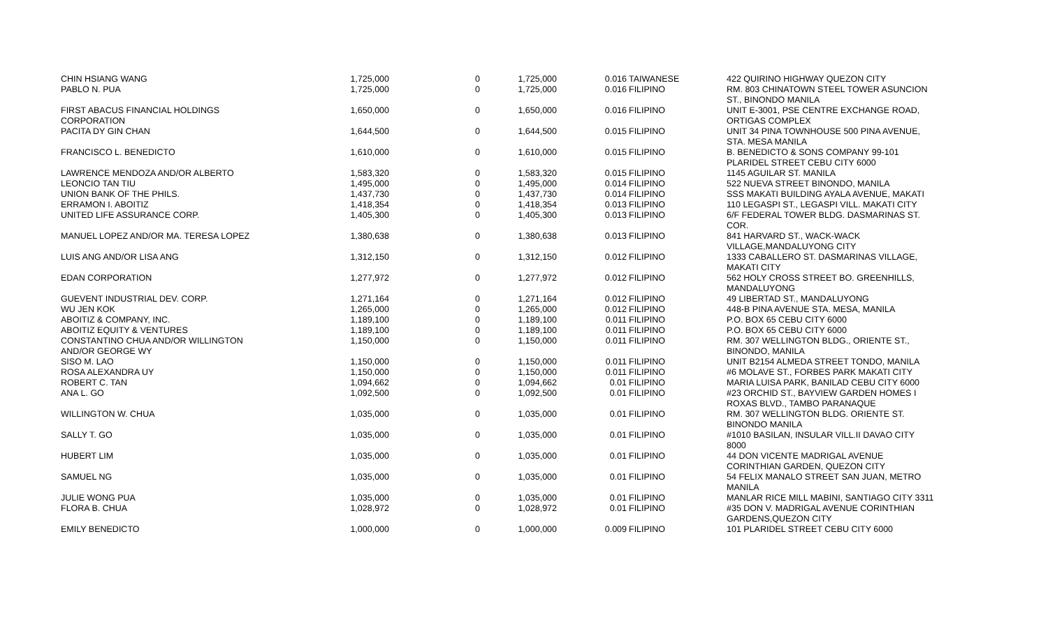| CHIN HSIANG WANG | 1,725,000 | 0 | 1,725,000 | 0.016 | TAIWANESE | 422 QUIRINO HIGHWAY QUEZON CITY |
| PABLO N. PUA | 1,725,000 | 0 | 1,725,000 | 0.016 | FILIPINO | RM. 803 CHINATOWN STEEL TOWER ASUNCION ST., BINONDO MANILA |
| FIRST ABACUS FINANCIAL HOLDINGS CORPORATION | 1,650,000 | 0 | 1,650,000 | 0.016 | FILIPINO | UNIT E-3001, PSE CENTRE EXCHANGE ROAD, ORTIGAS COMPLEX |
| PACITA DY GIN CHAN | 1,644,500 | 0 | 1,644,500 | 0.015 | FILIPINO | UNIT 34 PINA TOWNHOUSE 500 PINA AVENUE, STA. MESA MANILA |
| FRANCISCO L. BENEDICTO | 1,610,000 | 0 | 1,610,000 | 0.015 | FILIPINO | B. BENEDICTO & SONS COMPANY 99-101 PLARIDEL STREET CEBU CITY 6000 |
| LAWRENCE MENDOZA AND/OR ALBERTO | 1,583,320 | 0 | 1,583,320 | 0.015 | FILIPINO | 1145 AGUILAR ST. MANILA |
| LEONCIO TAN TIU | 1,495,000 | 0 | 1,495,000 | 0.014 | FILIPINO | 522 NUEVA STREET BINONDO, MANILA |
| UNION BANK OF THE PHILS. | 1,437,730 | 0 | 1,437,730 | 0.014 | FILIPINO | SSS MAKATI BUILDING AYALA AVENUE, MAKATI |
| ERRAMON I. ABOITIZ | 1,418,354 | 0 | 1,418,354 | 0.013 | FILIPINO | 110 LEGASPI ST., LEGASPI VILL. MAKATI CITY |
| UNITED LIFE ASSURANCE CORP. | 1,405,300 | 0 | 1,405,300 | 0.013 | FILIPINO | 6/F FEDERAL TOWER BLDG. DASMARINAS ST. COR. |
| MANUEL LOPEZ AND/OR MA. TERESA LOPEZ | 1,380,638 | 0 | 1,380,638 | 0.013 | FILIPINO | 841 HARVARD ST., WACK-WACK VILLAGE,MANDALUYONG CITY |
| LUIS ANG AND/OR LISA ANG | 1,312,150 | 0 | 1,312,150 | 0.012 | FILIPINO | 1333 CABALLERO ST. DASMARINAS VILLAGE, MAKATI CITY |
| EDAN CORPORATION | 1,277,972 | 0 | 1,277,972 | 0.012 | FILIPINO | 562 HOLY CROSS STREET BO. GREENHILLS, MANDALUYONG |
| GUEVENT INDUSTRIAL DEV. CORP. | 1,271,164 | 0 | 1,271,164 | 0.012 | FILIPINO | 49 LIBERTAD ST., MANDALUYONG |
| WU JEN KOK | 1,265,000 | 0 | 1,265,000 | 0.012 | FILIPINO | 448-B PINA AVENUE STA. MESA, MANILA |
| ABOITIZ & COMPANY, INC. | 1,189,100 | 0 | 1,189,100 | 0.011 | FILIPINO | P.O. BOX 65 CEBU CITY 6000 |
| ABOITIZ EQUITY & VENTURES | 1,189,100 | 0 | 1,189,100 | 0.011 | FILIPINO | P.O. BOX 65 CEBU CITY 6000 |
| CONSTANTINO CHUA AND/OR WILLINGTON AND/OR GEORGE WY | 1,150,000 | 0 | 1,150,000 | 0.011 | FILIPINO | RM. 307 WELLINGTON BLDG., ORIENTE ST., BINONDO, MANILA |
| SISO M. LAO | 1,150,000 | 0 | 1,150,000 | 0.011 | FILIPINO | UNIT B2154 ALMEDA STREET TONDO, MANILA |
| ROSA ALEXANDRA UY | 1,150,000 | 0 | 1,150,000 | 0.011 | FILIPINO | #6 MOLAVE ST., FORBES PARK MAKATI CITY |
| ROBERT C. TAN | 1,094,662 | 0 | 1,094,662 | 0.01 | FILIPINO | MARIA LUISA PARK, BANILAD CEBU CITY 6000 |
| ANA L. GO | 1,092,500 | 0 | 1,092,500 | 0.01 | FILIPINO | #23 ORCHID ST., BAYVIEW GARDEN HOMES I ROXAS BLVD., TAMBO PARANAQUE |
| WILLINGTON W. CHUA | 1,035,000 | 0 | 1,035,000 | 0.01 | FILIPINO | RM. 307 WELLINGTON BLDG. ORIENTE ST. BINONDO MANILA |
| SALLY T. GO | 1,035,000 | 0 | 1,035,000 | 0.01 | FILIPINO | #1010 BASILAN, INSULAR VILL.II DAVAO CITY 8000 |
| HUBERT LIM | 1,035,000 | 0 | 1,035,000 | 0.01 | FILIPINO | 44 DON VICENTE MADRIGAL AVENUE CORINTHIAN GARDEN, QUEZON CITY |
| SAMUEL NG | 1,035,000 | 0 | 1,035,000 | 0.01 | FILIPINO | 54 FELIX MANALO STREET SAN JUAN, METRO MANILA |
| JULIE WONG PUA | 1,035,000 | 0 | 1,035,000 | 0.01 | FILIPINO | MANLAR RICE MILL MABINI, SANTIAGO CITY 3311 |
| FLORA B. CHUA | 1,028,972 | 0 | 1,028,972 | 0.01 | FILIPINO | #35 DON V. MADRIGAL AVENUE CORINTHIAN GARDENS,QUEZON CITY |
| EMILY BENEDICTO | 1,000,000 | 0 | 1,000,000 | 0.009 | FILIPINO | 101 PLARIDEL STREET CEBU CITY 6000 |